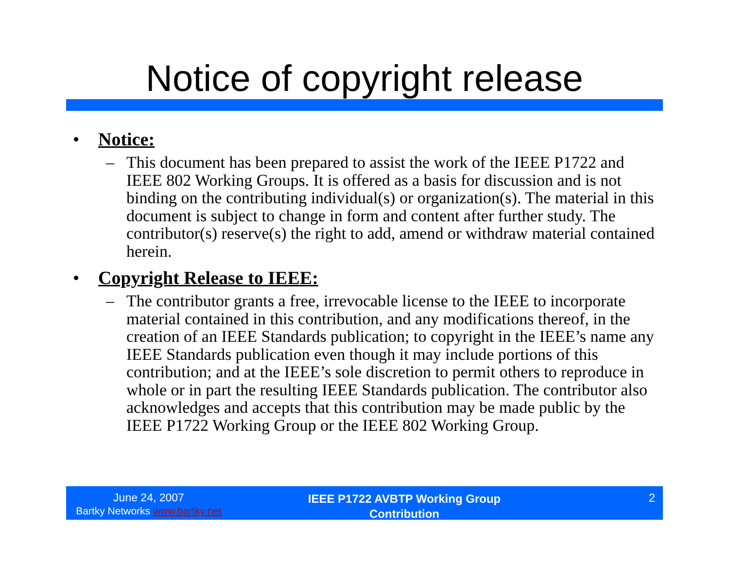Notice of copyright release
• Notice:
– This document has been prepared to assist the work of the IEEE P1722 and IEEE 802 Working Groups. It is offered as a basis for discussion and is not binding on the contributing individual(s) or organization(s). The material in this document is subject to change in form and content after further study. The contributor(s) reserve(s) the right to add, amend or withdraw material contained herein.
• Copyright Release to IEEE:
– The contributor grants a free, irrevocable license to the IEEE to incorporate material contained in this contribution, and any modifications thereof, in the creation of an IEEE Standards publication; to copyright in the IEEE’s name any IEEE Standards publication even though it may include portions of this contribution; and at the IEEE’s sole discretion to permit others to reproduce in whole or in part the resulting IEEE Standards publication. The contributor also acknowledges and accepts that this contribution may be made public by the IEEE P1722 Working Group or the IEEE 802 Working Group.
June 24, 2007
Bartky Networks www.bartky.net
IEEE P1722 AVBTP Working Group
Contribution
2